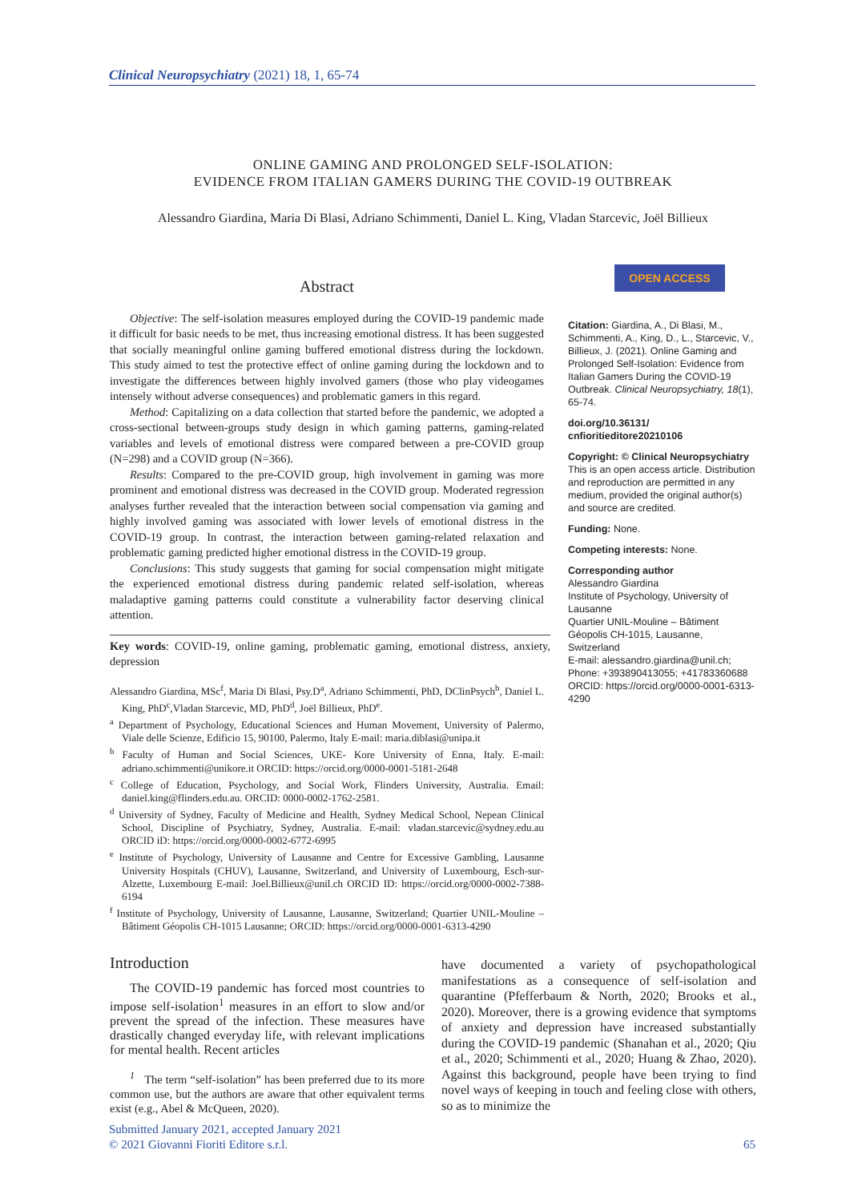Clinical Neuropsychiatry (2021) 18, 1, 65-74
ONLINE GAMING AND PROLONGED SELF-ISOLATION:
EVIDENCE FROM ITALIAN GAMERS DURING THE COVID-19 OUTBREAK
Alessandro Giardina, Maria Di Blasi, Adriano Schimmenti, Daniel L. King, Vladan Starcevic, Joël Billieux
Abstract
Objective: The self-isolation measures employed during the COVID-19 pandemic made it difficult for basic needs to be met, thus increasing emotional distress. It has been suggested that socially meaningful online gaming buffered emotional distress during the lockdown. This study aimed to test the protective effect of online gaming during the lockdown and to investigate the differences between highly involved gamers (those who play videogames intensely without adverse consequences) and problematic gamers in this regard.
Method: Capitalizing on a data collection that started before the pandemic, we adopted a cross-sectional between-groups study design in which gaming patterns, gaming-related variables and levels of emotional distress were compared between a pre-COVID group (N=298) and a COVID group (N=366).
Results: Compared to the pre-COVID group, high involvement in gaming was more prominent and emotional distress was decreased in the COVID group. Moderated regression analyses further revealed that the interaction between social compensation via gaming and highly involved gaming was associated with lower levels of emotional distress in the COVID-19 group. In contrast, the interaction between gaming-related relaxation and problematic gaming predicted higher emotional distress in the COVID-19 group.
Conclusions: This study suggests that gaming for social compensation might mitigate the experienced emotional distress during pandemic related self-isolation, whereas maladaptive gaming patterns could constitute a vulnerability factor deserving clinical attention.
Key words: COVID-19, online gaming, problematic gaming, emotional distress, anxiety, depression
Alessandro Giardina, MSc<sup>f</sup>, Maria Di Blasi, Psy.D<sup>a</sup>, Adriano Schimmenti, PhD, DClinPsych<sup>b</sup>, Daniel L. King, PhD<sup>c</sup>,Vladan Starcevic, MD, PhD<sup>d</sup>, Joël Billieux, PhD<sup>e</sup>.
<sup>a</sup> Department of Psychology, Educational Sciences and Human Movement, University of Palermo, Viale delle Scienze, Edificio 15, 90100, Palermo, Italy E-mail: maria.diblasi@unipa.it
<sup>b</sup> Faculty of Human and Social Sciences, UKE- Kore University of Enna, Italy. E-mail: adriano.schimmenti@unikore.it ORCID: https://orcid.org/0000-0001-5181-2648
<sup>c</sup> College of Education, Psychology, and Social Work, Flinders University, Australia. Email: daniel.king@flinders.edu.au. ORCID: 0000-0002-1762-2581.
<sup>d</sup> University of Sydney, Faculty of Medicine and Health, Sydney Medical School, Nepean Clinical School, Discipline of Psychiatry, Sydney, Australia. E-mail: vladan.starcevic@sydney.edu.au ORCID iD: https://orcid.org/0000-0002-6772-6995
<sup>e</sup> Institute of Psychology, University of Lausanne and Centre for Excessive Gambling, Lausanne University Hospitals (CHUV), Lausanne, Switzerland, and University of Luxembourg, Esch-sur-Alzette, Luxembourg E-mail: Joel.Billieux@unil.ch ORCID ID: https://orcid.org/0000-0002-7388-6194
<sup>f</sup> Institute of Psychology, University of Lausanne, Lausanne, Switzerland; Quartier UNIL-Mouline – Bâtiment Géopolis CH-1015 Lausanne; ORCID: https://orcid.org/0000-0001-6313-4290
OPEN ACCESS
Citation: Giardina, A., Di Blasi, M., Schimmenti, A., King, D., L., Starcevic, V., Billieux, J. (2021). Online Gaming and Prolonged Self-Isolation: Evidence from Italian Gamers During the COVID-19 Outbreak. Clinical Neuropsychiatry, 18(1), 65-74.
doi.org/10.36131/
cnfioritieditore20210106
Copyright: © Clinical Neuropsychiatry
This is an open access article. Distribution and reproduction are permitted in any medium, provided the original author(s) and source are credited.
Funding: None.
Competing interests: None.
Corresponding author
Alessandro Giardina
Institute of Psychology, University of Lausanne
Quartier UNIL-Mouline – Bâtiment Géopolis CH-1015, Lausanne, Switzerland
E-mail: alessandro.giardina@unil.ch;
Phone: +393890413055; +41783360688
ORCID: https://orcid.org/0000-0001-6313-4290
Introduction
The COVID-19 pandemic has forced most countries to impose self-isolation<sup>1</sup> measures in an effort to slow and/or prevent the spread of the infection. These measures have drastically changed everyday life, with relevant implications for mental health. Recent articles
<sup>1</sup> The term “self-isolation” has been preferred due to its more common use, but the authors are aware that other equivalent terms exist (e.g., Abel & McQueen, 2020).
have documented a variety of psychopathological manifestations as a consequence of self-isolation and quarantine (Pfefferbaum & North, 2020; Brooks et al., 2020). Moreover, there is a growing evidence that symptoms of anxiety and depression have increased substantially during the COVID-19 pandemic (Shanahan et al., 2020; Qiu et al., 2020; Schimmenti et al., 2020; Huang & Zhao, 2020). Against this background, people have been trying to find novel ways of keeping in touch and feeling close with others, so as to minimize the
Submitted January 2021, accepted January 2021
© 2021 Giovanni Fioriti Editore s.r.l.
65